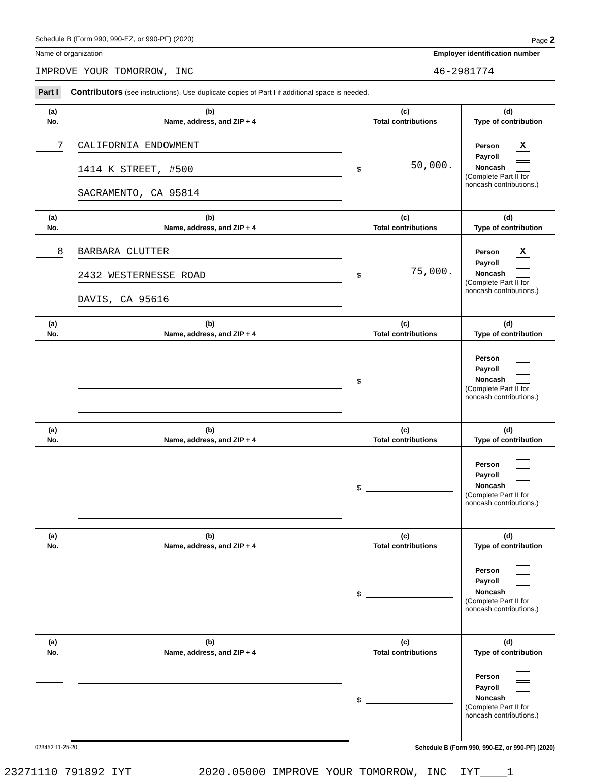Schedule B (Form 990, 990-EZ, or 990-PF) (2020) Page 2
Name of organization
IMPROVE YOUR TOMORROW, INC
Employer identification number
46-2981774
Part I Contributors (see instructions). Use duplicate copies of Part I if additional space is needed.
| (a) No. | (b) Name, address, and ZIP + 4 | (c) Total contributions | (d) Type of contribution |
| --- | --- | --- | --- |
| 7 | CALIFORNIA ENDOWMENT 1414 K STREET, #500 SACRAMENTO, CA 95814 | $ 50,000. | Person X Payroll Noncash (Complete Part II for noncash contributions.) |
| (a) No. | (b) Name, address, and ZIP + 4 | (c) Total contributions | (d) Type of contribution |
| 8 | BARBARA CLUTTER 2432 WESTERNESSE ROAD DAVIS, CA 95616 | $ 75,000. | Person X Payroll Noncash (Complete Part II for noncash contributions.) |
| (a) No. | (b) Name, address, and ZIP + 4 | (c) Total contributions | (d) Type of contribution |
| | | $ | Person Payroll Noncash (Complete Part II for noncash contributions.) |
| (a) No. | (b) Name, address, and ZIP + 4 | (c) Total contributions | (d) Type of contribution |
| | | $ | Person Payroll Noncash (Complete Part II for noncash contributions.) |
| (a) No. | (b) Name, address, and ZIP + 4 | (c) Total contributions | (d) Type of contribution |
| | | $ | Person Payroll Noncash (Complete Part II for noncash contributions.) |
| (a) No. | (b) Name, address, and ZIP + 4 | (c) Total contributions | (d) Type of contribution |
| | | $ | Person Payroll Noncash (Complete Part II for noncash contributions.) |
023452 11-25-20 Schedule B (Form 990, 990-EZ, or 990-PF) (2020)
23271110 791892 IYT 2020.05000 IMPROVE YOUR TOMORROW, INC IYT____1